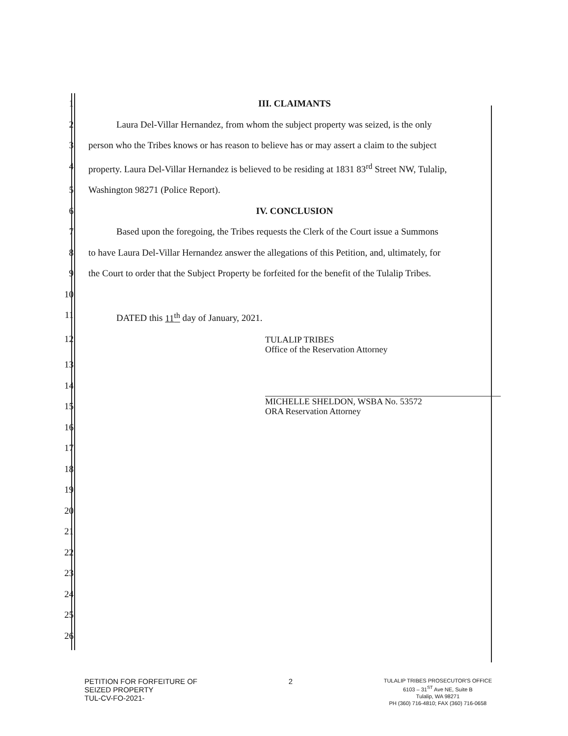1 III. CLAIMANTS
2   Laura Del-Villar Hernandez, from whom the subject property was seized, is the only
3 person who the Tribes knows or has reason to believe has or may assert a claim to the subject
4 property. Laura Del-Villar Hernandez is believed to be residing at 1831 83<sup>rd</sup> Street NW, Tulalip,
5 Washington 98271 (Police Report).
6 IV. CONCLUSION
7   Based upon the foregoing, the Tribes requests the Clerk of the Court issue a Summons
8 to have Laura Del-Villar Hernandez answer the allegations of this Petition, and, ultimately, for
9 the Court to order that the Subject Property be forfeited for the benefit of the Tulalip Tribes.
10
11   DATED this 11<sup>th</sup> day of January, 2021.
12
TULALIP TRIBES
Office of the Reservation Attorney
13
14
15
MICHELLE SHELDON, WSBA No. 53572
ORA Reservation Attorney
16
17
18
19
20
21
22
23
24
25
26
PETITION FOR FORFEITURE OF
SEIZED PROPERTY
TUL-CV-FO-2021-
2
TULALIP TRIBES PROSECUTOR'S OFFICE
6103 – 31<sup>ST</sup> Ave NE, Suite B
Tulalip, WA 98271
PH (360) 716-4810; FAX (360) 716-0658